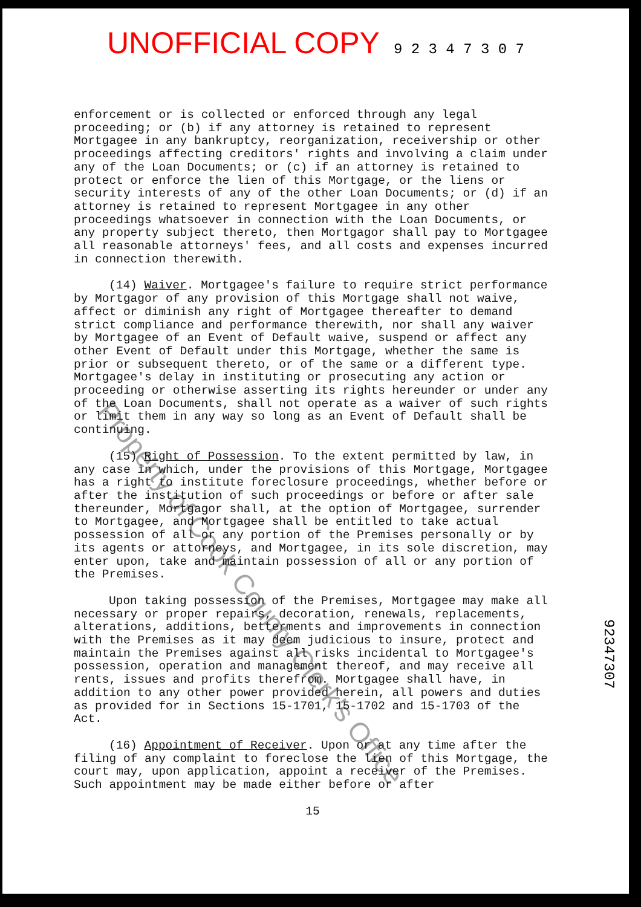UNOFFICIAL COPY 9 2 3 4 7 3 0 7
enforcement or is collected or enforced through any legal proceeding; or (b) if any attorney is retained to represent Mortgagee in any bankruptcy, reorganization, receivership or other proceedings affecting creditors' rights and involving a claim under any of the Loan Documents; or (c) if an attorney is retained to protect or enforce the lien of this Mortgage, or the liens or security interests of any of the other Loan Documents; or (d) if an attorney is retained to represent Mortgagee in any other proceedings whatsoever in connection with the Loan Documents, or any property subject thereto, then Mortgagor shall pay to Mortgagee all reasonable attorneys' fees, and all costs and expenses incurred in connection therewith.
(14) Waiver. Mortgagee's failure to require strict performance by Mortgagor of any provision of this Mortgage shall not waive, affect or diminish any right of Mortgagee thereafter to demand strict compliance and performance therewith, nor shall any waiver by Mortgagee of an Event of Default waive, suspend or affect any other Event of Default under this Mortgage, whether the same is prior or subsequent thereto, or of the same or a different type. Mortgagee's delay in instituting or prosecuting any action or proceeding or otherwise asserting its rights hereunder or under any of the Loan Documents, shall not operate as a waiver of such rights or limit them in any way so long as an Event of Default shall be continuing.
(15) Right of Possession. To the extent permitted by law, in any case in which, under the provisions of this Mortgage, Mortgagee has a right to institute foreclosure proceedings, whether before or after the institution of such proceedings or before or after sale thereunder, Mortgagor shall, at the option of Mortgagee, surrender to Mortgagee, and Mortgagee shall be entitled to take actual possession of all or any portion of the Premises personally or by its agents or attorneys, and Mortgagee, in its sole discretion, may enter upon, take and maintain possession of all or any portion of the Premises.
Upon taking possession of the Premises, Mortgagee may make all necessary or proper repairs, decoration, renewals, replacements, alterations, additions, betterments and improvements in connection with the Premises as it may deem judicious to insure, protect and maintain the Premises against all risks incidental to Mortgagee's possession, operation and management thereof, and may receive all rents, issues and profits therefrom. Mortgagee shall have, in addition to any other power provided herein, all powers and duties as provided for in Sections 15-1701, 15-1702 and 15-1703 of the Act.
(16) Appointment of Receiver. Upon or at any time after the filing of any complaint to foreclose the lien of this Mortgage, the court may, upon application, appoint a receiver of the Premises. Such appointment may be made either before or after
15
92347307
Property of Cook County Clerk's Office